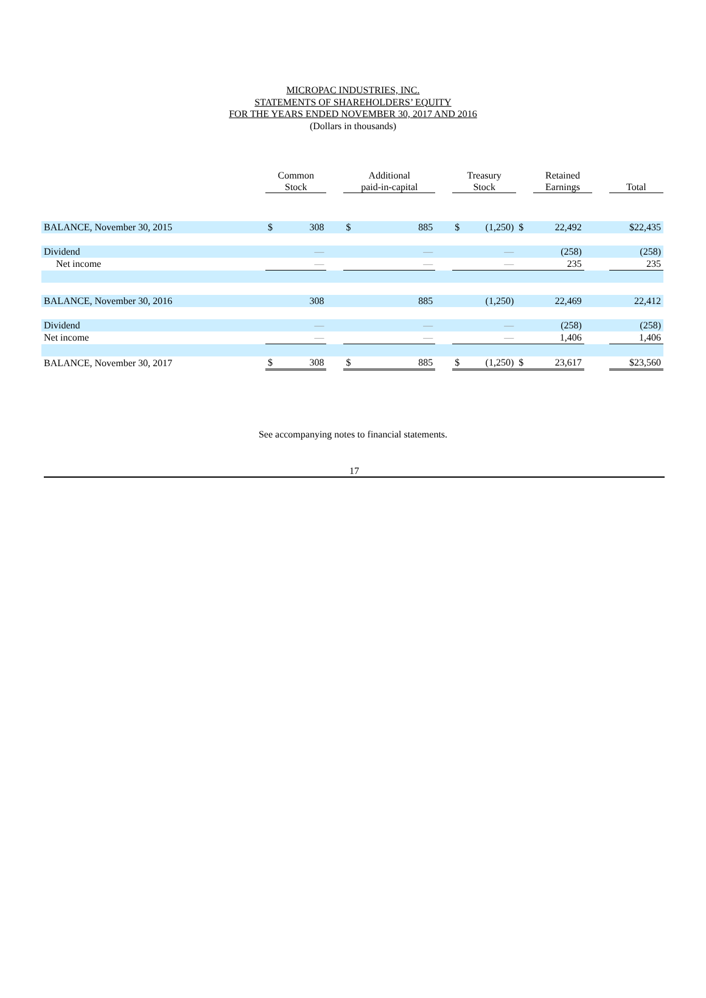MICROPAC INDUSTRIES, INC.
STATEMENTS OF SHAREHOLDERS’ EQUITY
FOR THE YEARS ENDED NOVEMBER 30, 2017 AND 2016
(Dollars in thousands)
| | Common Stock | | | Additional paid-in-capital | | | Treasury Stock | | | Retained Earnings | | | Total |
| --- | --- | --- | --- | --- | --- | --- | --- | --- | --- | --- | --- | --- | --- |
| BALANCE, November 30, 2015 | $ | 308 | | $ | 885 | | $ | (1,250) | $ | 22,492 | | | $22,435 |
| Dividend | | — | | | — | | | — | | (258) | | | (258) |
| Net income | | — | | | — | | | — | | 235 | | | 235 |
| BALANCE, November 30, 2016 | | 308 | | | 885 | | | (1,250) | | 22,469 | | | 22,412 |
| Dividend | | — | | | — | | | — | | (258) | | | (258) |
| Net income | | — | | | — | | | — | | 1,406 | | | 1,406 |
| BALANCE, November 30, 2017 | $ | 308 | | $ | 885 | | $ | (1,250) | $ | 23,617 | | | $23,560 |
See accompanying notes to financial statements.
17